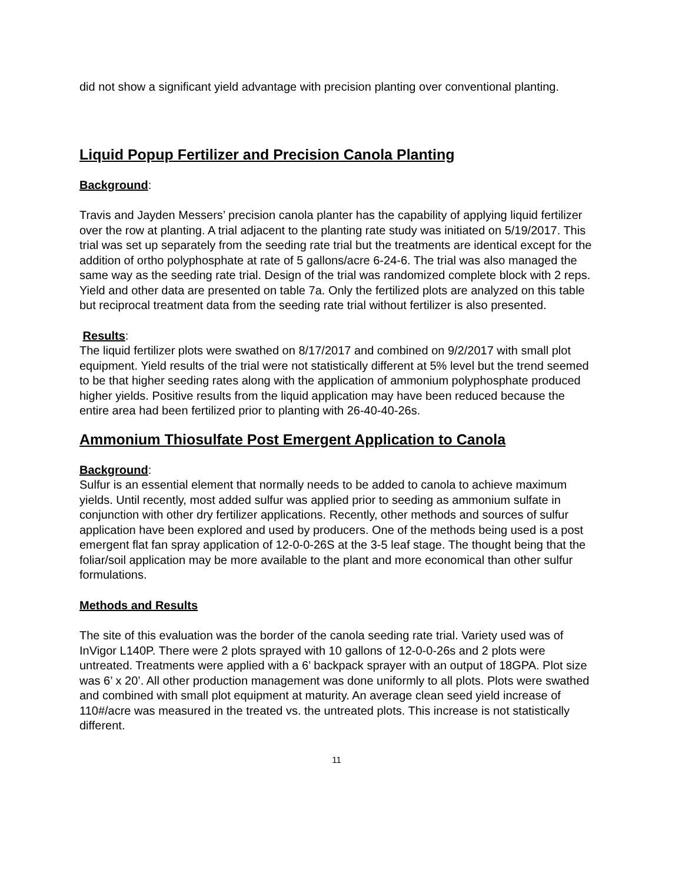did not show a significant yield advantage with precision planting over conventional planting.
Liquid Popup Fertilizer and Precision Canola Planting
Background:
Travis and Jayden Messers’ precision canola planter has the capability of applying liquid fertilizer over the row at planting. A trial adjacent to the planting rate study was initiated on 5/19/2017. This trial was set up separately from the seeding rate trial but the treatments are identical except for the addition of ortho polyphosphate at rate of 5 gallons/acre 6-24-6. The trial was also managed the same way as the seeding rate trial. Design of the trial was randomized complete block with 2 reps. Yield and other data are presented on table 7a. Only the fertilized plots are analyzed on this table but reciprocal treatment data from the seeding rate trial without fertilizer is also presented.
Results:
The liquid fertilizer plots were swathed on 8/17/2017 and combined on 9/2/2017 with small plot equipment. Yield results of the trial were not statistically different at 5% level but the trend seemed to be that higher seeding rates along with the application of ammonium polyphosphate produced higher yields. Positive results from the liquid application may have been reduced because the entire area had been fertilized prior to planting with 26-40-40-26s.
Ammonium Thiosulfate Post Emergent Application to Canola
Background:
Sulfur is an essential element that normally needs to be added to canola to achieve maximum yields. Until recently, most added sulfur was applied prior to seeding as ammonium sulfate in conjunction with other dry fertilizer applications. Recently, other methods and sources of sulfur application have been explored and used by producers. One of the methods being used is a post emergent flat fan spray application of 12-0-0-26S at the 3-5 leaf stage. The thought being that the foliar/soil application may be more available to the plant and more economical than other sulfur formulations.
Methods and Results
The site of this evaluation was the border of the canola seeding rate trial. Variety used was of InVigor L140P. There were 2 plots sprayed with 10 gallons of 12-0-0-26s and 2 plots were untreated. Treatments were applied with a 6’ backpack sprayer with an output of 18GPA. Plot size was 6’ x 20’. All other production management was done uniformly to all plots. Plots were swathed and combined with small plot equipment at maturity. An average clean seed yield increase of 110#/acre was measured in the treated vs. the untreated plots. This increase is not statistically different.
11